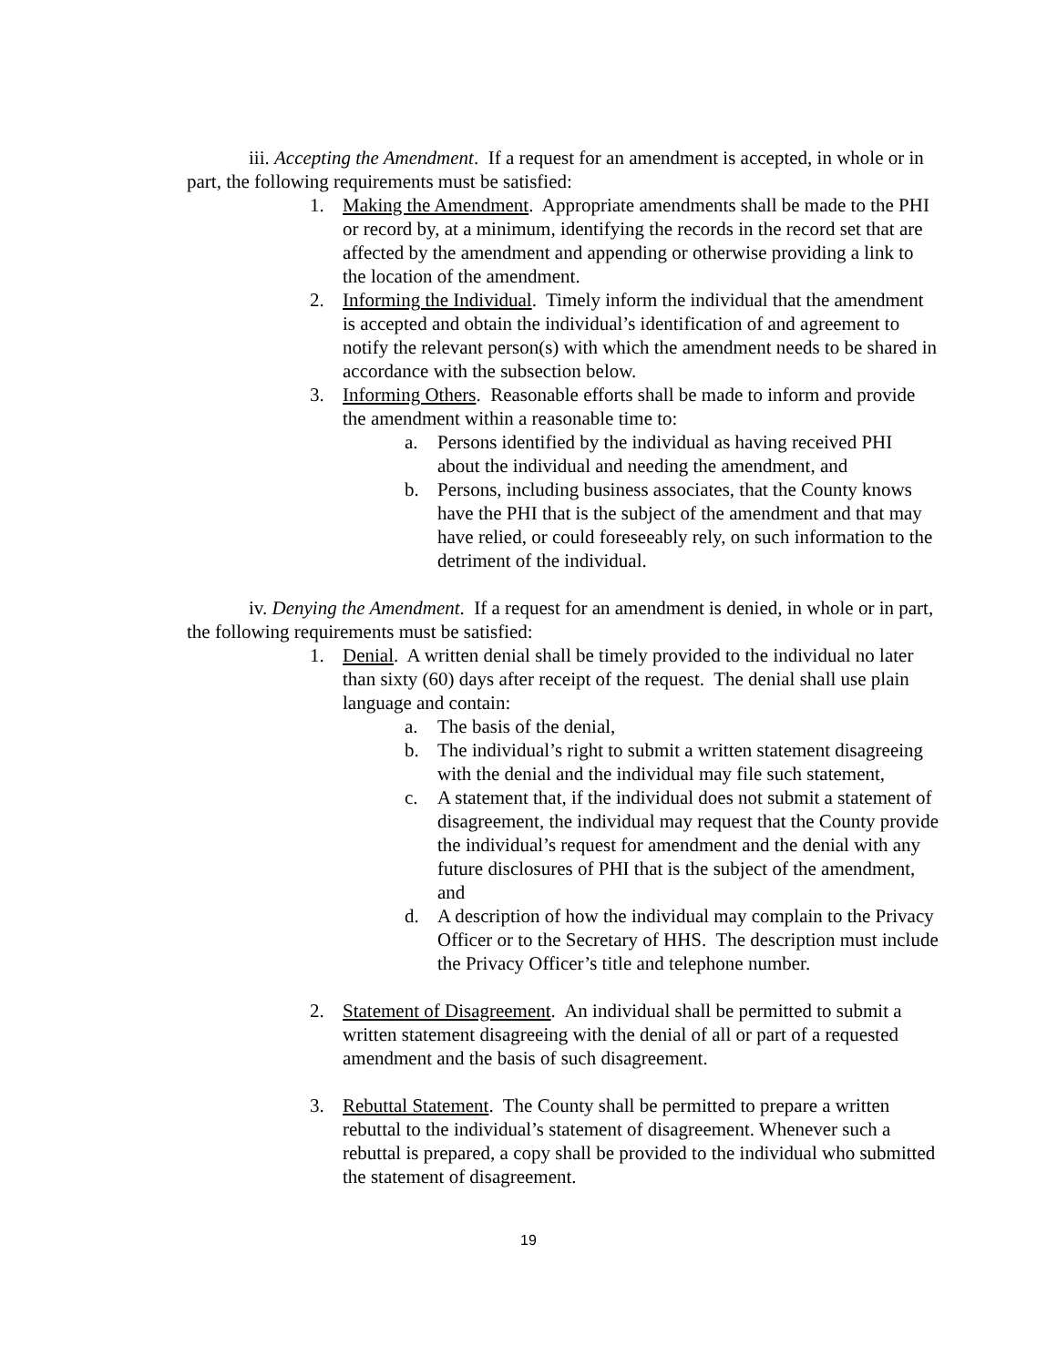iii. Accepting the Amendment. If a request for an amendment is accepted, in whole or in part, the following requirements must be satisfied:
1. Making the Amendment. Appropriate amendments shall be made to the PHI or record by, at a minimum, identifying the records in the record set that are affected by the amendment and appending or otherwise providing a link to the location of the amendment.
2. Informing the Individual. Timely inform the individual that the amendment is accepted and obtain the individual’s identification of and agreement to notify the relevant person(s) with which the amendment needs to be shared in accordance with the subsection below.
3. Informing Others. Reasonable efforts shall be made to inform and provide the amendment within a reasonable time to:
a. Persons identified by the individual as having received PHI about the individual and needing the amendment, and
b. Persons, including business associates, that the County knows have the PHI that is the subject of the amendment and that may have relied, or could foreseeably rely, on such information to the detriment of the individual.
iv. Denying the Amendment. If a request for an amendment is denied, in whole or in part, the following requirements must be satisfied:
1. Denial. A written denial shall be timely provided to the individual no later than sixty (60) days after receipt of the request. The denial shall use plain language and contain:
a. The basis of the denial,
b. The individual’s right to submit a written statement disagreeing with the denial and the individual may file such statement,
c. A statement that, if the individual does not submit a statement of disagreement, the individual may request that the County provide the individual’s request for amendment and the denial with any future disclosures of PHI that is the subject of the amendment, and
d. A description of how the individual may complain to the Privacy Officer or to the Secretary of HHS. The description must include the Privacy Officer’s title and telephone number.
2. Statement of Disagreement. An individual shall be permitted to submit a written statement disagreeing with the denial of all or part of a requested amendment and the basis of such disagreement.
3. Rebuttal Statement. The County shall be permitted to prepare a written rebuttal to the individual’s statement of disagreement. Whenever such a rebuttal is prepared, a copy shall be provided to the individual who submitted the statement of disagreement.
19